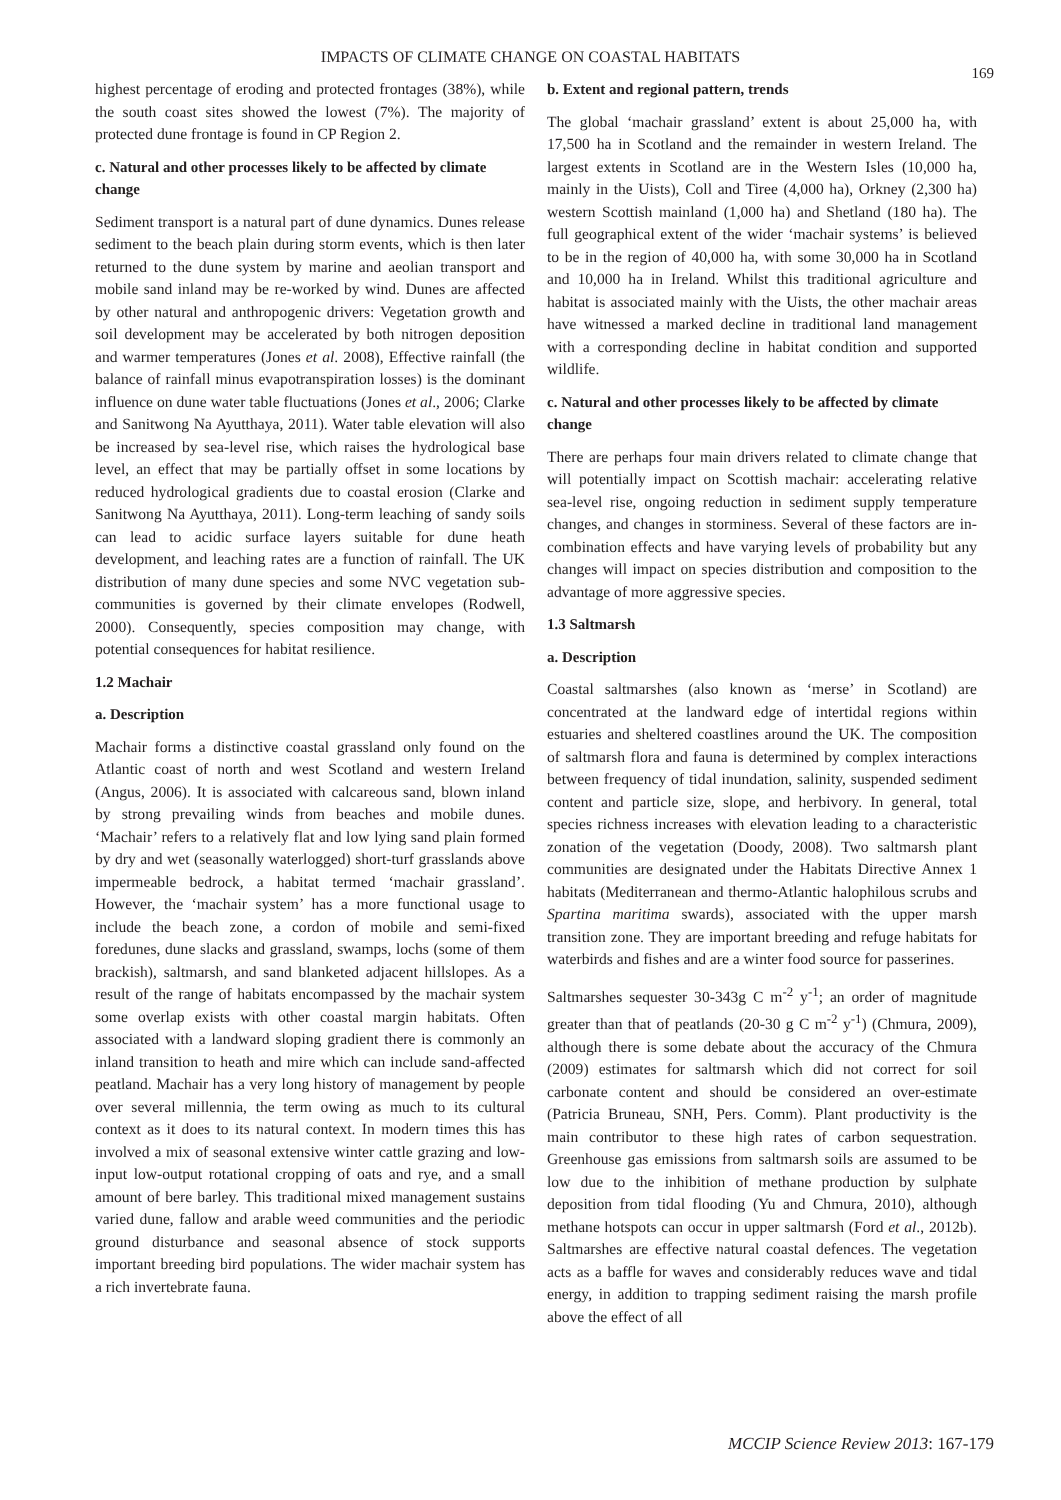IMPACTS OF CLIMATE CHANGE ON COASTAL HABITATS
169
highest percentage of eroding and protected frontages (38%), while the south coast sites showed the lowest (7%). The majority of protected dune frontage is found in CP Region 2.
c. Natural and other processes likely to be affected by climate change
Sediment transport is a natural part of dune dynamics. Dunes release sediment to the beach plain during storm events, which is then later returned to the dune system by marine and aeolian transport and mobile sand inland may be re-worked by wind. Dunes are affected by other natural and anthropogenic drivers: Vegetation growth and soil development may be accelerated by both nitrogen deposition and warmer temperatures (Jones et al. 2008), Effective rainfall (the balance of rainfall minus evapotranspiration losses) is the dominant influence on dune water table fluctuations (Jones et al., 2006; Clarke and Sanitwong Na Ayutthaya, 2011). Water table elevation will also be increased by sea-level rise, which raises the hydrological base level, an effect that may be partially offset in some locations by reduced hydrological gradients due to coastal erosion (Clarke and Sanitwong Na Ayutthaya, 2011). Long-term leaching of sandy soils can lead to acidic surface layers suitable for dune heath development, and leaching rates are a function of rainfall. The UK distribution of many dune species and some NVC vegetation sub-communities is governed by their climate envelopes (Rodwell, 2000). Consequently, species composition may change, with potential consequences for habitat resilience.
1.2 Machair
a. Description
Machair forms a distinctive coastal grassland only found on the Atlantic coast of north and west Scotland and western Ireland (Angus, 2006). It is associated with calcareous sand, blown inland by strong prevailing winds from beaches and mobile dunes. ‘Machair’ refers to a relatively flat and low lying sand plain formed by dry and wet (seasonally waterlogged) short-turf grasslands above impermeable bedrock, a habitat termed ‘machair grassland’. However, the ‘machair system’ has a more functional usage to include the beach zone, a cordon of mobile and semi-fixed foredunes, dune slacks and grassland, swamps, lochs (some of them brackish), saltmarsh, and sand blanketed adjacent hillslopes. As a result of the range of habitats encompassed by the machair system some overlap exists with other coastal margin habitats. Often associated with a landward sloping gradient there is commonly an inland transition to heath and mire which can include sand-affected peatland. Machair has a very long history of management by people over several millennia, the term owing as much to its cultural context as it does to its natural context. In modern times this has involved a mix of seasonal extensive winter cattle grazing and low-input low-output rotational cropping of oats and rye, and a small amount of bere barley. This traditional mixed management sustains varied dune, fallow and arable weed communities and the periodic ground disturbance and seasonal absence of stock supports important breeding bird populations. The wider machair system has a rich invertebrate fauna.
b. Extent and regional pattern, trends
The global ‘machair grassland’ extent is about 25,000 ha, with 17,500 ha in Scotland and the remainder in western Ireland. The largest extents in Scotland are in the Western Isles (10,000 ha, mainly in the Uists), Coll and Tiree (4,000 ha), Orkney (2,300 ha) western Scottish mainland (1,000 ha) and Shetland (180 ha). The full geographical extent of the wider ‘machair systems’ is believed to be in the region of 40,000 ha, with some 30,000 ha in Scotland and 10,000 ha in Ireland. Whilst this traditional agriculture and habitat is associated mainly with the Uists, the other machair areas have witnessed a marked decline in traditional land management with a corresponding decline in habitat condition and supported wildlife.
c. Natural and other processes likely to be affected by climate change
There are perhaps four main drivers related to climate change that will potentially impact on Scottish machair: accelerating relative sea-level rise, ongoing reduction in sediment supply temperature changes, and changes in storminess. Several of these factors are in-combination effects and have varying levels of probability but any changes will impact on species distribution and composition to the advantage of more aggressive species.
1.3 Saltmarsh
a. Description
Coastal saltmarshes (also known as ‘merse’ in Scotland) are concentrated at the landward edge of intertidal regions within estuaries and sheltered coastlines around the UK. The composition of saltmarsh flora and fauna is determined by complex interactions between frequency of tidal inundation, salinity, suspended sediment content and particle size, slope, and herbivory. In general, total species richness increases with elevation leading to a characteristic zonation of the vegetation (Doody, 2008). Two saltmarsh plant communities are designated under the Habitats Directive Annex 1 habitats (Mediterranean and thermo-Atlantic halophilous scrubs and Spartina maritima swards), associated with the upper marsh transition zone. They are important breeding and refuge habitats for waterbirds and fishes and are a winter food source for passerines.
Saltmarshes sequester 30-343g C m<sup>-2</sup> y<sup>-1</sup>; an order of magnitude greater than that of peatlands (20-30 g C m<sup>-2</sup> y<sup>-1</sup>) (Chmura, 2009), although there is some debate about the accuracy of the Chmura (2009) estimates for saltmarsh which did not correct for soil carbonate content and should be considered an over-estimate (Patricia Bruneau, SNH, Pers. Comm). Plant productivity is the main contributor to these high rates of carbon sequestration. Greenhouse gas emissions from saltmarsh soils are assumed to be low due to the inhibition of methane production by sulphate deposition from tidal flooding (Yu and Chmura, 2010), although methane hotspots can occur in upper saltmarsh (Ford et al., 2012b). Saltmarshes are effective natural coastal defences. The vegetation acts as a baffle for waves and considerably reduces wave and tidal energy, in addition to trapping sediment raising the marsh profile above the effect of all
MCCIP Science Review 2013: 167-179